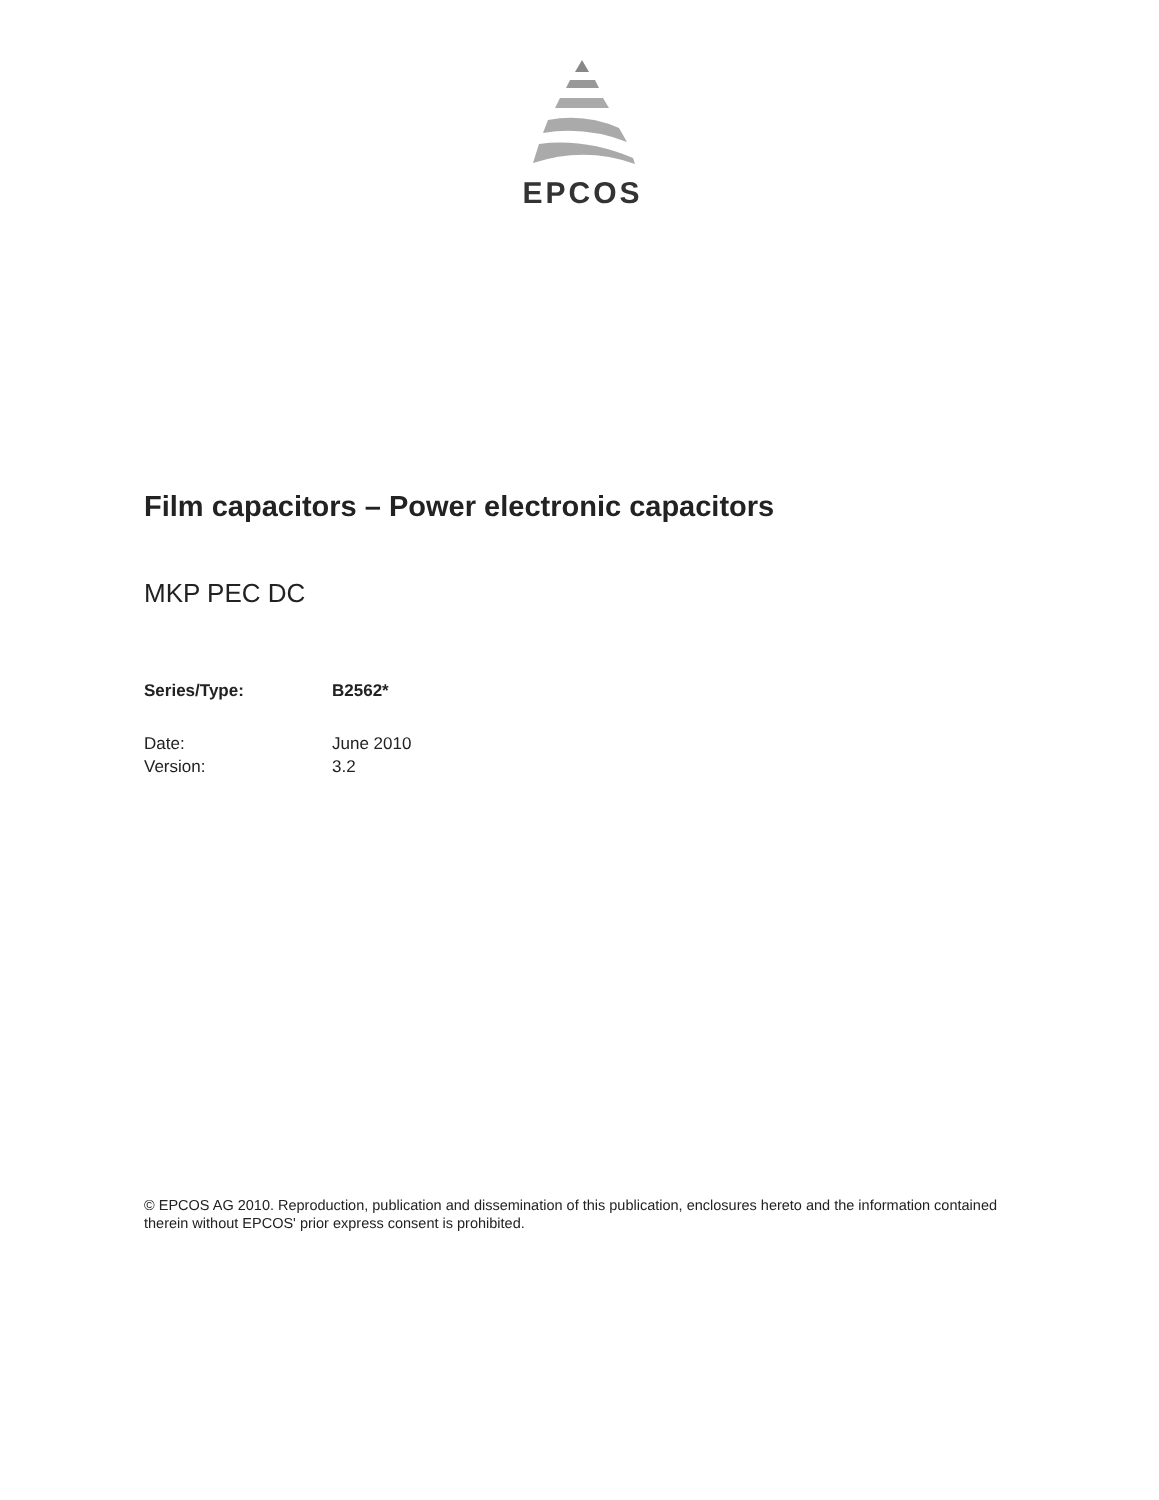EPCOS
Film capacitors – Power electronic capacitors
MKP PEC DC
Series/Type: B2562*
Date: June 2010
Version: 3.2
© EPCOS AG 2010. Reproduction, publication and dissemination of this publication, enclosures hereto and the information contained therein without EPCOS' prior express consent is prohibited.